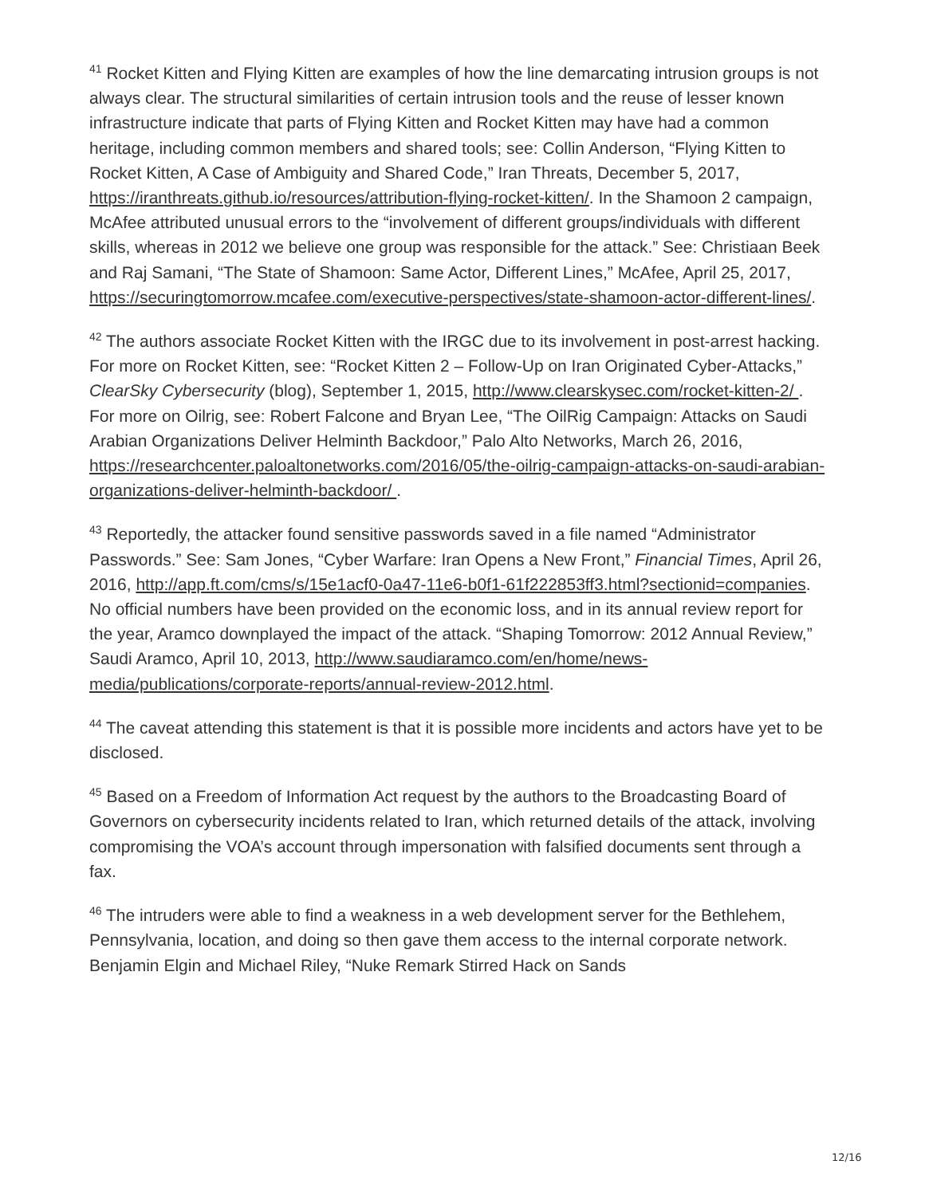<sup>41</sup> Rocket Kitten and Flying Kitten are examples of how the line demarcating intrusion groups is not always clear. The structural similarities of certain intrusion tools and the reuse of lesser known infrastructure indicate that parts of Flying Kitten and Rocket Kitten may have had a common heritage, including common members and shared tools; see: Collin Anderson, “Flying Kitten to Rocket Kitten, A Case of Ambiguity and Shared Code,” Iran Threats, December 5, 2017, https://iranthreats.github.io/resources/attribution-flying-rocket-kitten/. In the Shamoon 2 campaign, McAfee attributed unusual errors to the “involvement of different groups/individuals with different skills, whereas in 2012 we believe one group was responsible for the attack.” See: Christiaan Beek and Raj Samani, “The State of Shamoon: Same Actor, Different Lines,” McAfee, April 25, 2017, https://securingtomorrow.mcafee.com/executive-perspectives/state-shamoon-actor-different-lines/.
<sup>42</sup> The authors associate Rocket Kitten with the IRGC due to its involvement in post-arrest hacking. For more on Rocket Kitten, see: “Rocket Kitten 2 – Follow-Up on Iran Originated Cyber-Attacks,” ClearSky Cybersecurity (blog), September 1, 2015, http://www.clearskysec.com/rocket-kitten-2/ . For more on Oilrig, see: Robert Falcone and Bryan Lee, “The OilRig Campaign: Attacks on Saudi Arabian Organizations Deliver Helminth Backdoor,” Palo Alto Networks, March 26, 2016, https://researchcenter.paloaltonetworks.com/2016/05/the-oilrig-campaign-attacks-on-saudi-arabian-organizations-deliver-helminth-backdoor/ .
<sup>43</sup> Reportedly, the attacker found sensitive passwords saved in a file named “Administrator Passwords.” See: Sam Jones, “Cyber Warfare: Iran Opens a New Front,” Financial Times, April 26, 2016, http://app.ft.com/cms/s/15e1acf0-0a47-11e6-b0f1-61f222853ff3.html?sectionid=companies. No official numbers have been provided on the economic loss, and in its annual review report for the year, Aramco downplayed the impact of the attack. “Shaping Tomorrow: 2012 Annual Review,” Saudi Aramco, April 10, 2013, http://www.saudiaramco.com/en/home/news-media/publications/corporate-reports/annual-review-2012.html.
<sup>44</sup> The caveat attending this statement is that it is possible more incidents and actors have yet to be disclosed.
<sup>45</sup> Based on a Freedom of Information Act request by the authors to the Broadcasting Board of Governors on cybersecurity incidents related to Iran, which returned details of the attack, involving compromising the VOA’s account through impersonation with falsified documents sent through a fax.
<sup>46</sup> The intruders were able to find a weakness in a web development server for the Bethlehem, Pennsylvania, location, and doing so then gave them access to the internal corporate network. Benjamin Elgin and Michael Riley, “Nuke Remark Stirred Hack on Sands
12/16